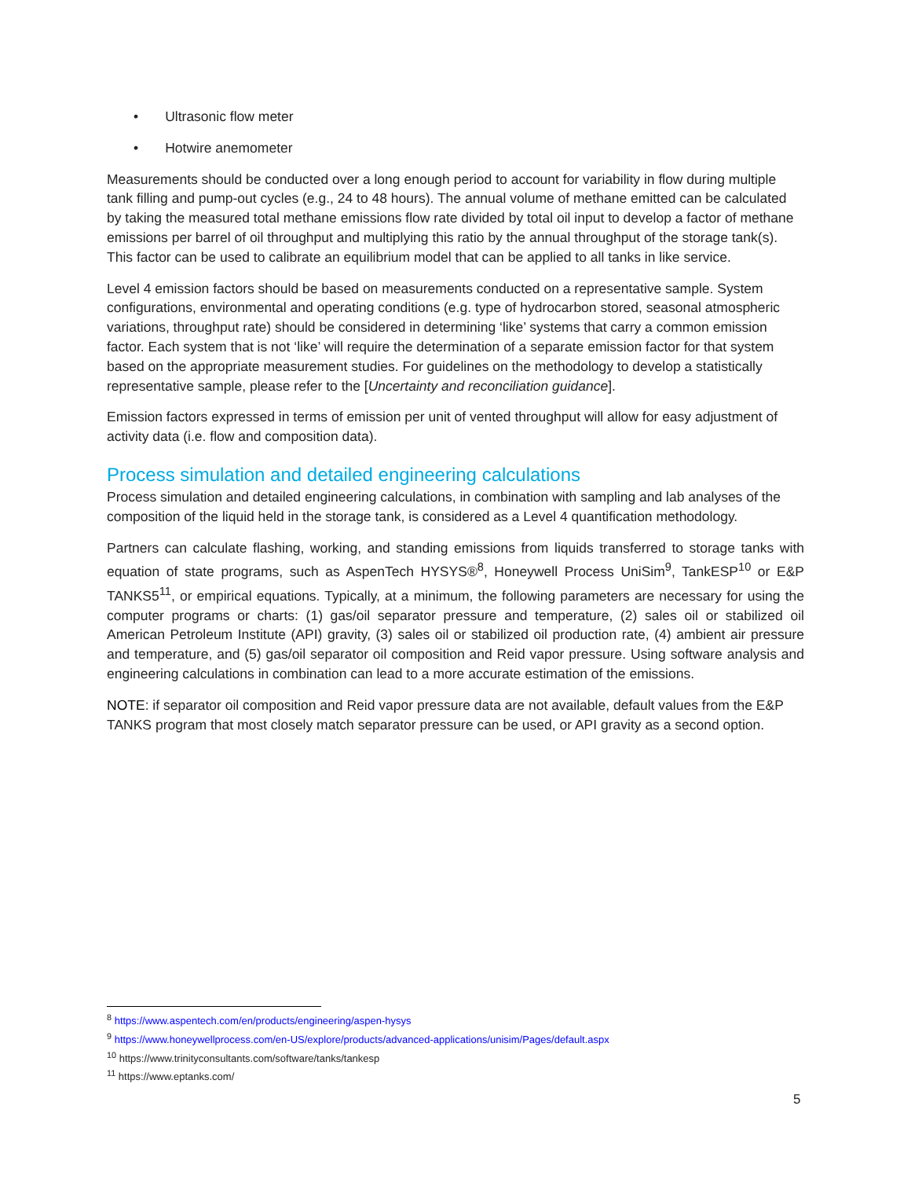• Ultrasonic flow meter
• Hotwire anemometer
Measurements should be conducted over a long enough period to account for variability in flow during multiple tank filling and pump-out cycles (e.g., 24 to 48 hours). The annual volume of methane emitted can be calculated by taking the measured total methane emissions flow rate divided by total oil input to develop a factor of methane emissions per barrel of oil throughput and multiplying this ratio by the annual throughput of the storage tank(s). This factor can be used to calibrate an equilibrium model that can be applied to all tanks in like service.
Level 4 emission factors should be based on measurements conducted on a representative sample. System configurations, environmental and operating conditions (e.g. type of hydrocarbon stored, seasonal atmospheric variations, throughput rate) should be considered in determining ‘like’ systems that carry a common emission factor. Each system that is not ‘like’ will require the determination of a separate emission factor for that system based on the appropriate measurement studies. For guidelines on the methodology to develop a statistically representative sample, please refer to the [Uncertainty and reconciliation guidance].
Emission factors expressed in terms of emission per unit of vented throughput will allow for easy adjustment of activity data (i.e. flow and composition data).
Process simulation and detailed engineering calculations
Process simulation and detailed engineering calculations, in combination with sampling and lab analyses of the composition of the liquid held in the storage tank, is considered as a Level 4 quantification methodology.
Partners can calculate flashing, working, and standing emissions from liquids transferred to storage tanks with equation of state programs, such as AspenTech HYSYS®<sup>8</sup>, Honeywell Process UniSim<sup>9</sup>, TankESP<sup>10</sup> or E&P TANKS5<sup>11</sup>, or empirical equations. Typically, at a minimum, the following parameters are necessary for using the computer programs or charts: (1) gas/oil separator pressure and temperature, (2) sales oil or stabilized oil American Petroleum Institute (API) gravity, (3) sales oil or stabilized oil production rate, (4) ambient air pressure and temperature, and (5) gas/oil separator oil composition and Reid vapor pressure. Using software analysis and engineering calculations in combination can lead to a more accurate estimation of the emissions.
NOTE: if separator oil composition and Reid vapor pressure data are not available, default values from the E&P TANKS program that most closely match separator pressure can be used, or API gravity as a second option.
<sup>8</sup> https://www.aspentech.com/en/products/engineering/aspen-hysys
<sup>9</sup> https://www.honeywellprocess.com/en-US/explore/products/advanced-applications/unisim/Pages/default.aspx
<sup>10</sup> https://www.trinityconsultants.com/software/tanks/tankesp
<sup>11</sup> https://www.eptanks.com/
5